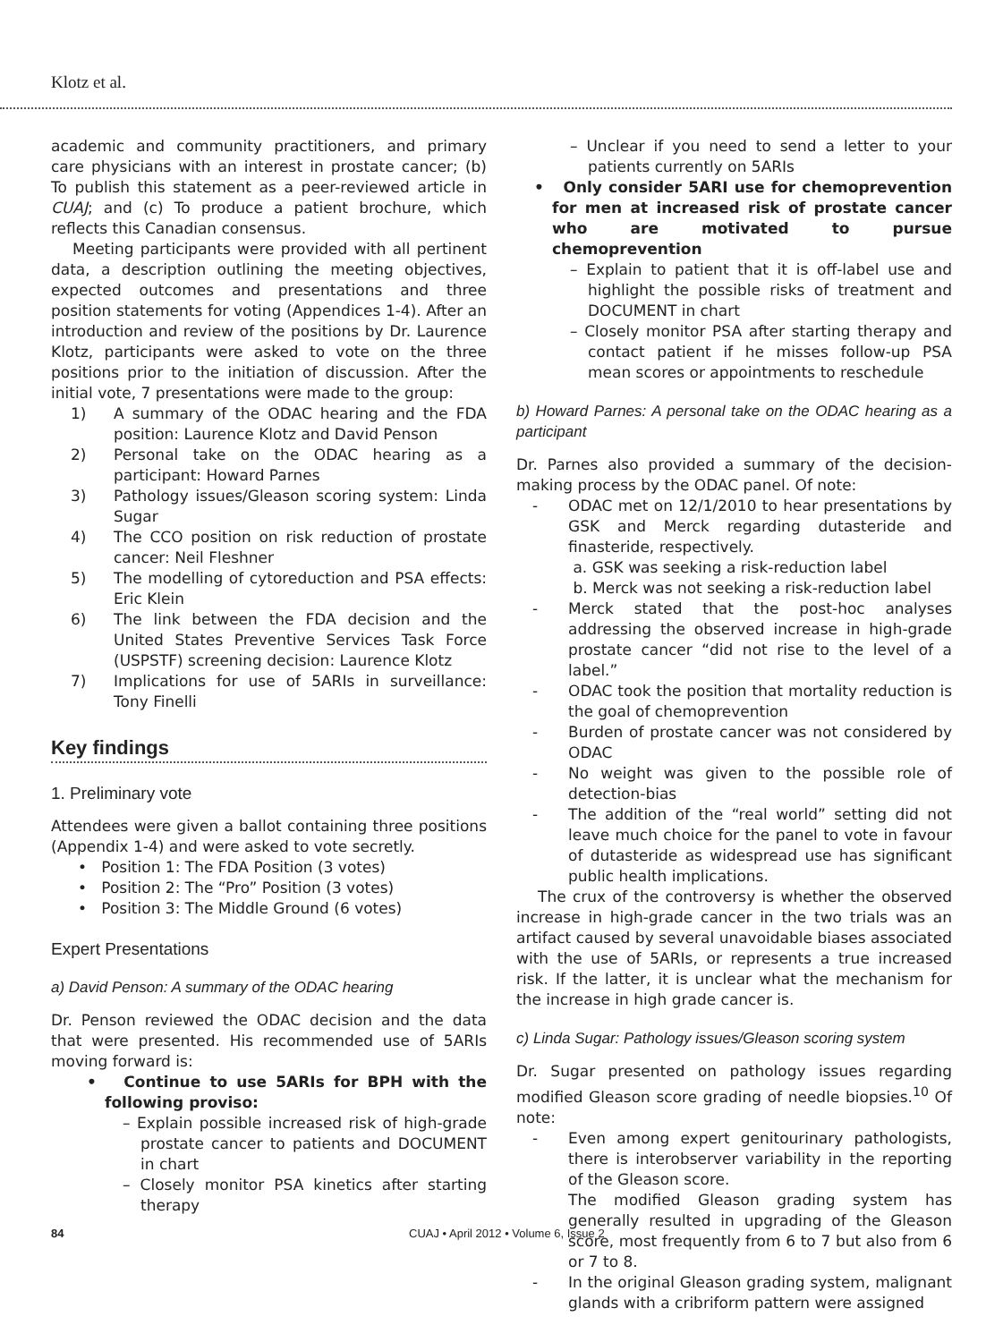Klotz et al.
academic and community practitioners, and primary care physicians with an interest in prostate cancer; (b) To publish this statement as a peer-reviewed article in CUAJ; and (c) To produce a patient brochure, which reflects this Canadian consensus.
Meeting participants were provided with all pertinent data, a description outlining the meeting objectives, expected outcomes and presentations and three position statements for voting (Appendices 1-4). After an introduction and review of the positions by Dr. Laurence Klotz, participants were asked to vote on the three positions prior to the initiation of discussion. After the initial vote, 7 presentations were made to the group:
1) A summary of the ODAC hearing and the FDA position: Laurence Klotz and David Penson
2) Personal take on the ODAC hearing as a participant: Howard Parnes
3) Pathology issues/Gleason scoring system: Linda Sugar
4) The CCO position on risk reduction of prostate cancer: Neil Fleshner
5) The modelling of cytoreduction and PSA effects: Eric Klein
6) The link between the FDA decision and the United States Preventive Services Task Force (USPSTF) screening decision: Laurence Klotz
7) Implications for use of 5ARIs in surveillance: Tony Finelli
Key findings
1. Preliminary vote
Attendees were given a ballot containing three positions (Appendix 1-4) and were asked to vote secretly.
• Position 1: The FDA Position (3 votes)
• Position 2: The “Pro” Position (3 votes)
• Position 3: The Middle Ground (6 votes)
Expert Presentations
a) David Penson: A summary of the ODAC hearing
Dr. Penson reviewed the ODAC decision and the data that were presented. His recommended use of 5ARIs moving forward is:
• Continue to use 5ARIs for BPH with the following proviso:
– Explain possible increased risk of high-grade prostate cancer to patients and DOCUMENT in chart
– Closely monitor PSA kinetics after starting therapy
– Unclear if you need to send a letter to your patients currently on 5ARIs
• Only consider 5ARI use for chemoprevention for men at increased risk of prostate cancer who are motivated to pursue chemoprevention
– Explain to patient that it is off-label use and highlight the possible risks of treatment and DOCUMENT in chart
– Closely monitor PSA after starting therapy and contact patient if he misses follow-up PSA mean scores or appointments to reschedule
b) Howard Parnes: A personal take on the ODAC hearing as a participant
Dr. Parnes also provided a summary of the decision-making process by the ODAC panel. Of note:
- ODAC met on 12/1/2010 to hear presentations by GSK and Merck regarding dutasteride and finasteride, respectively.
a. GSK was seeking a risk-reduction label
b. Merck was not seeking a risk-reduction label
- Merck stated that the post-hoc analyses addressing the observed increase in high-grade prostate cancer “did not rise to the level of a label.”
- ODAC took the position that mortality reduction is the goal of chemoprevention
- Burden of prostate cancer was not considered by ODAC
- No weight was given to the possible role of detection-bias
- The addition of the “real world” setting did not leave much choice for the panel to vote in favour of dutasteride as widespread use has significant public health implications.
The crux of the controversy is whether the observed increase in high-grade cancer in the two trials was an artifact caused by several unavoidable biases associated with the use of 5ARIs, or represents a true increased risk. If the latter, it is unclear what the mechanism for the increase in high grade cancer is.
c) Linda Sugar: Pathology issues/Gleason scoring system
Dr. Sugar presented on pathology issues regarding modified Gleason score grading of needle biopsies.<sup>10</sup> Of note:
- Even among expert genitourinary pathologists, there is interobserver variability in the reporting of the Gleason score.
The modified Gleason grading system has generally resulted in upgrading of the Gleason score, most frequently from 6 to 7 but also from 6 or 7 to 8.
- In the original Gleason grading system, malignant glands with a cribriform pattern were assigned
84 CUAJ • April 2012 • Volume 6, Issue 2